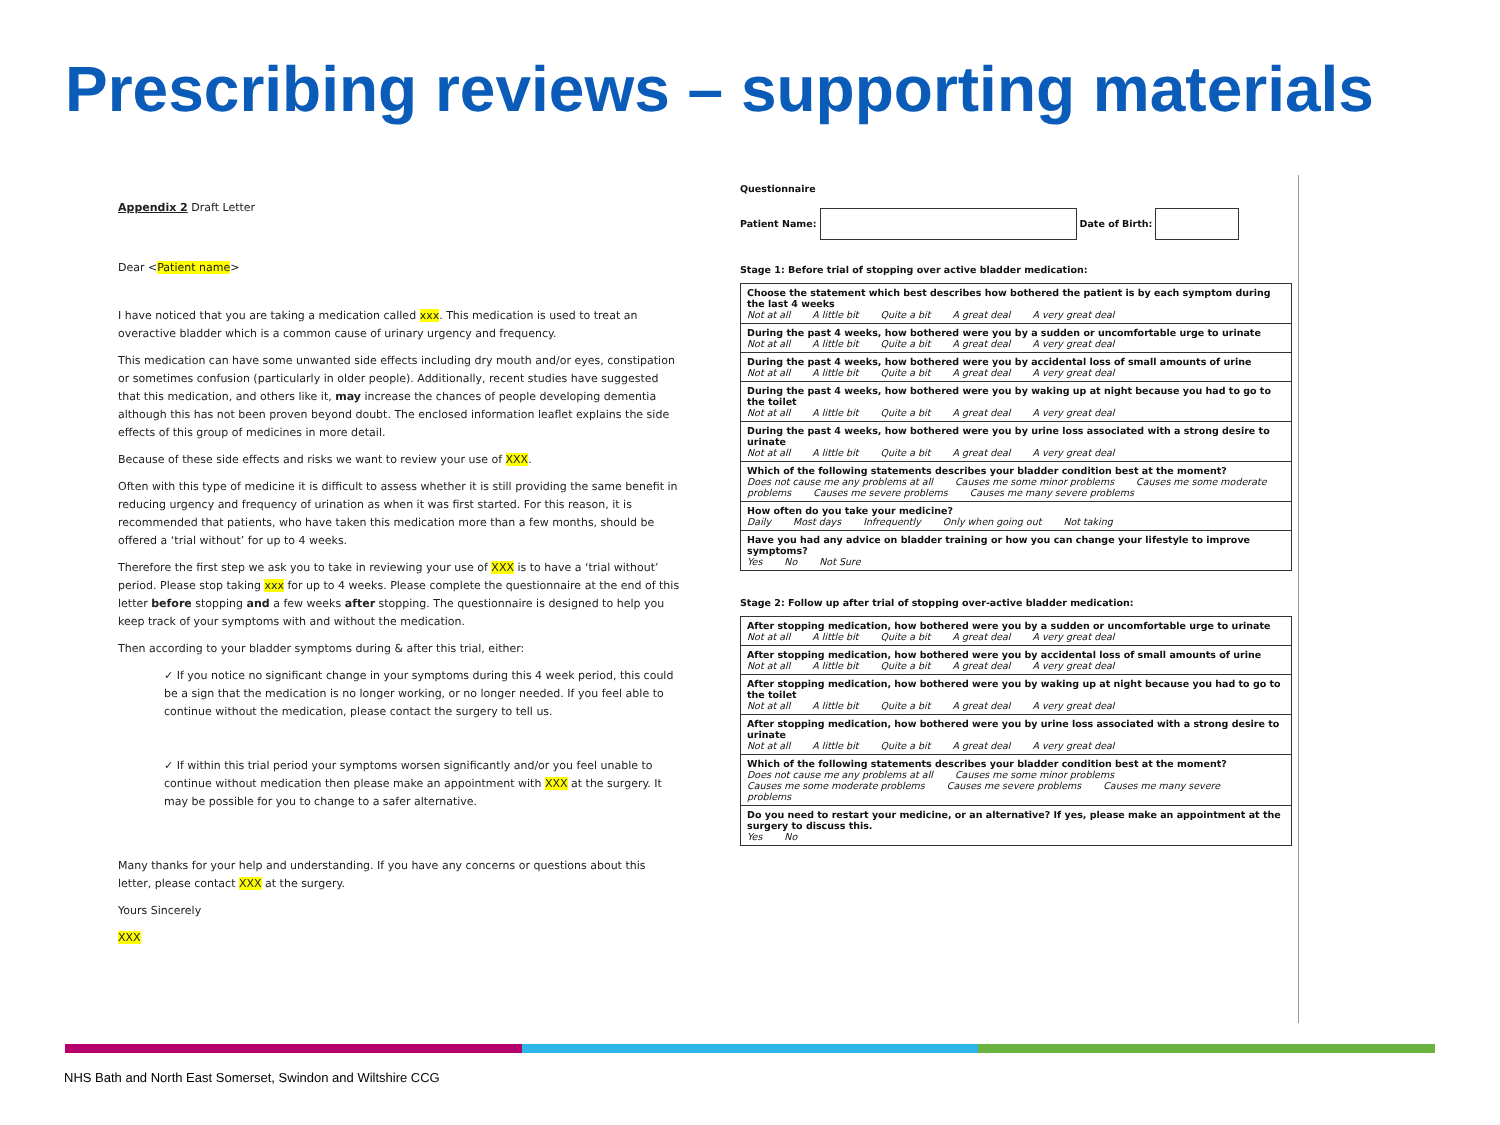Prescribing reviews – supporting materials
Appendix 2 Draft Letter
Dear <Patient name>
I have noticed that you are taking a medication called xxx. This medication is used to treat an overactive bladder which is a common cause of urinary urgency and frequency.
This medication can have some unwanted side effects including dry mouth and/or eyes, constipation or sometimes confusion (particularly in older people). Additionally, recent studies have suggested that this medication, and others like it, may increase the chances of people developing dementia although this has not been proven beyond doubt. The enclosed information leaflet explains the side effects of this group of medicines in more detail.
Because of these side effects and risks we want to review your use of XXX.
Often with this type of medicine it is difficult to assess whether it is still providing the same benefit in reducing urgency and frequency of urination as when it was first started. For this reason, it is recommended that patients, who have taken this medication more than a few months, should be offered a ‘trial without’ for up to 4 weeks.
Therefore the first step we ask you to take in reviewing your use of XXX is to have a ‘trial without’ period. Please stop taking xxx for up to 4 weeks. Please complete the questionnaire at the end of this letter before stopping and a few weeks after stopping. The questionnaire is designed to help you keep track of your symptoms with and without the medication.
Then according to your bladder symptoms during & after this trial, either:
✓ If you notice no significant change in your symptoms during this 4 week period, this could be a sign that the medication is no longer working, or no longer needed. If you feel able to continue without the medication, please contact the surgery to tell us.
✓ If within this trial period your symptoms worsen significantly and/or you feel unable to continue without medication then please make an appointment with XXX at the surgery. It may be possible for you to change to a safer alternative.
Many thanks for your help and understanding. If you have any concerns or questions about this letter, please contact XXX at the surgery.
Yours Sincerely
XXX
Questionnaire
Patient Name: Date of Birth:
Stage 1: Before trial of stopping over active bladder medication:
| Choose the statement which best describes how bothered the patient is by each symptom during the last 4 weeks Not at all A little bit Quite a bit A great deal A very great deal |
| During the past 4 weeks, how bothered were you by a sudden or uncomfortable urge to urinate Not at all A little bit Quite a bit A great deal A very great deal |
| During the past 4 weeks, how bothered were you by accidental loss of small amounts of urine Not at all A little bit Quite a bit A great deal A very great deal |
| During the past 4 weeks, how bothered were you by waking up at night because you had to go to the toilet Not at all A little bit Quite a bit A great deal A very great deal |
| During the past 4 weeks, how bothered were you by urine loss associated with a strong desire to urinate Not at all A little bit Quite a bit A great deal A very great deal |
| Which of the following statements describes your bladder condition best at the moment? Does not cause me any problems at all Causes me some minor problems Causes me some moderate problems Causes me severe problems Causes me many severe problems |
| How often do you take your medicine? Daily Most days Infrequently Only when going out Not taking |
| Have you had any advice on bladder training or how you can change your lifestyle to improve symptoms? Yes No Not Sure |
Stage 2: Follow up after trial of stopping over-active bladder medication:
| After stopping medication, how bothered were you by a sudden or uncomfortable urge to urinate Not at all A little bit Quite a bit A great deal A very great deal |
| After stopping medication, how bothered were you by accidental loss of small amounts of urine Not at all A little bit Quite a bit A great deal A very great deal |
| After stopping medication, how bothered were you by waking up at night because you had to go to the toilet Not at all A little bit Quite a bit A great deal A very great deal |
| After stopping medication, how bothered were you by urine loss associated with a strong desire to urinate Not at all A little bit Quite a bit A great deal A very great deal |
| Which of the following statements describes your bladder condition best at the moment? Does not cause me any problems at all Causes me some minor problems Causes me some moderate problems Causes me severe problems Causes me many severe problems |
| Do you need to restart your medicine, or an alternative? If yes, please make an appointment at the surgery to discuss this. Yes No |
NHS Bath and North East Somerset, Swindon and Wiltshire CCG